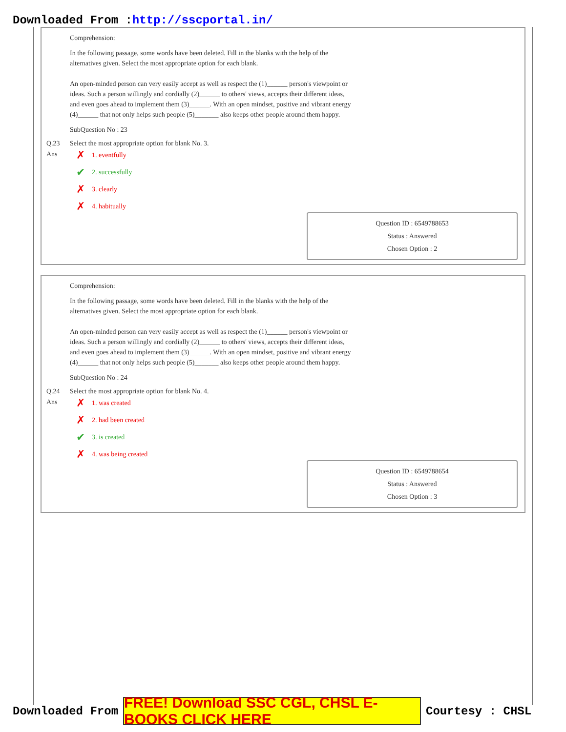Downloaded From :http://sscportal.in/
Comprehension:
In the following passage, some words have been deleted. Fill in the blanks with the help of the
alternatives given. Select the most appropriate option for each blank.
An open-minded person can very easily accept as well as respect the (1)______ person's viewpoint or
ideas. Such a person willingly and cordially (2)______ to others' views, accepts their different ideas,
and even goes ahead to implement them (3)______. With an open mindset, positive and vibrant energy
(4)______ that not only helps such people (5)_______ also keeps other people around them happy.
SubQuestion No : 23
Q.23 Select the most appropriate option for blank No. 3.
Ans
✗ 1. eventfully
✔ 2. successfully
✗ 3. clearly
✗ 4. habitually
Question ID : 6549788653
Status : Answered
Chosen Option : 2
Comprehension:
In the following passage, some words have been deleted. Fill in the blanks with the help of the
alternatives given. Select the most appropriate option for each blank.
An open-minded person can very easily accept as well as respect the (1)______ person's viewpoint or
ideas. Such a person willingly and cordially (2)______ to others' views, accepts their different ideas,
and even goes ahead to implement them (3)______. With an open mindset, positive and vibrant energy
(4)______ that not only helps such people (5)_______ also keeps other people around them happy.
SubQuestion No : 24
Q.24 Select the most appropriate option for blank No. 4.
Ans
✗ 1. was created
✗ 2. had been created
✔ 3. is created
✗ 4. was being created
Question ID : 6549788654
Status : Answered
Chosen Option : 3
Downloaded From
FREE! Download SSC CGL, CHSL E-BOOKS CLICK HERE
Courtesy : CHSL